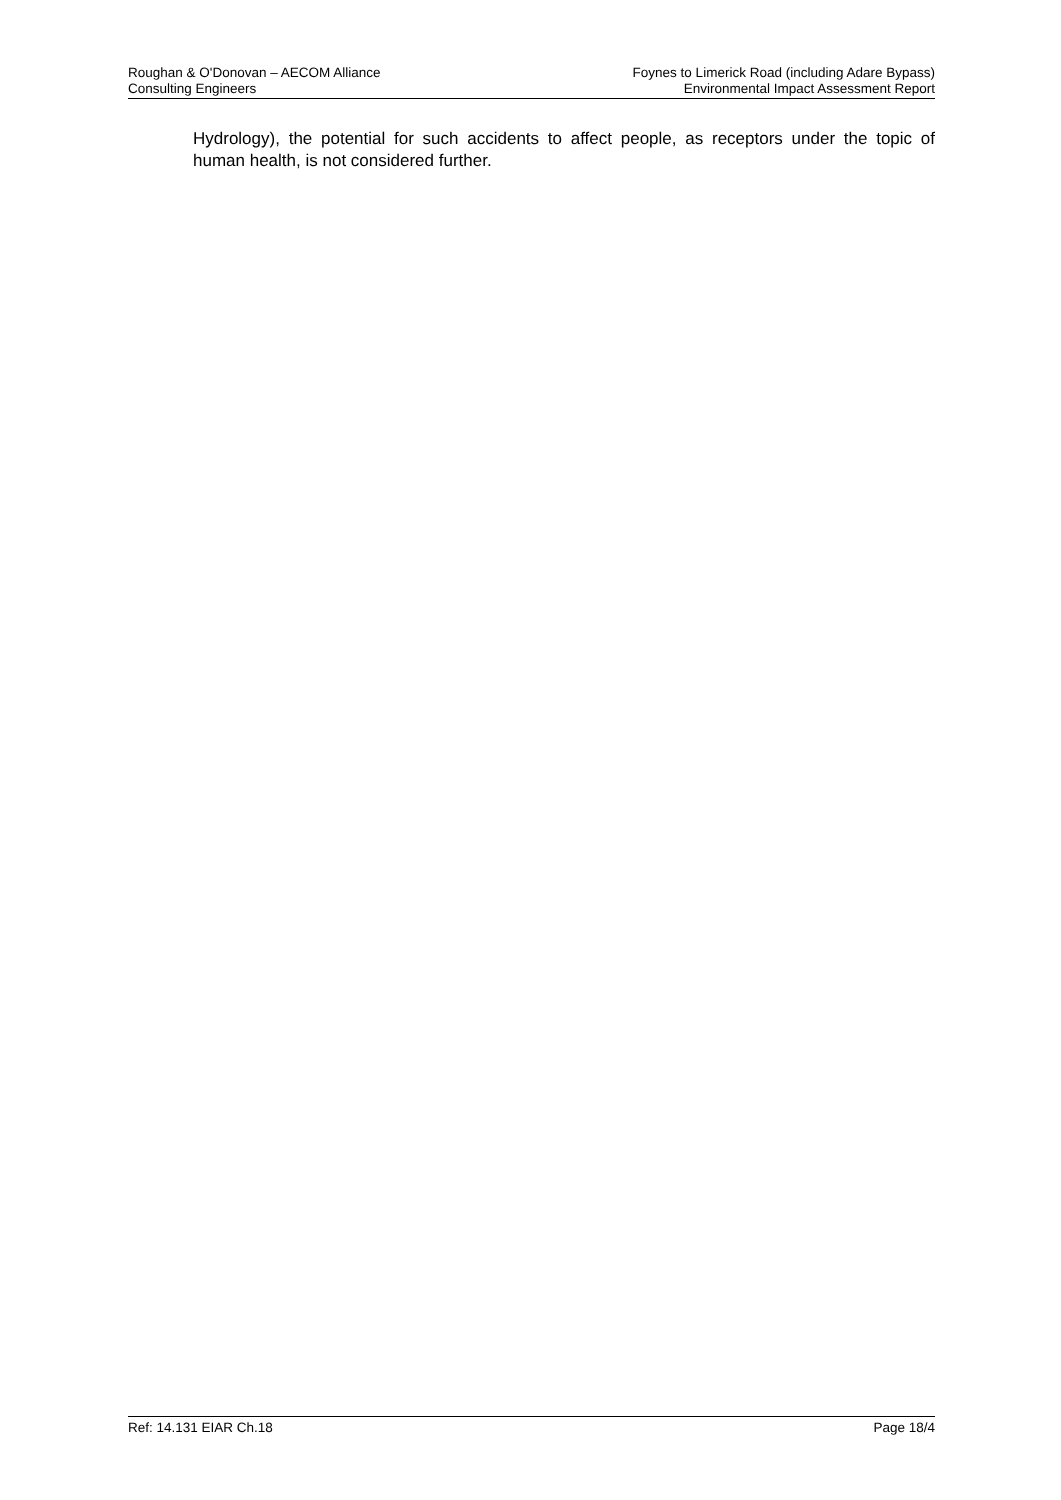Roughan & O'Donovan – AECOM Alliance
Consulting Engineers
Foynes to Limerick Road (including Adare Bypass)
Environmental Impact Assessment Report
Hydrology), the potential for such accidents to affect people, as receptors under the topic of human health, is not considered further.
Ref: 14.131 EIAR Ch.18 Page 18/4